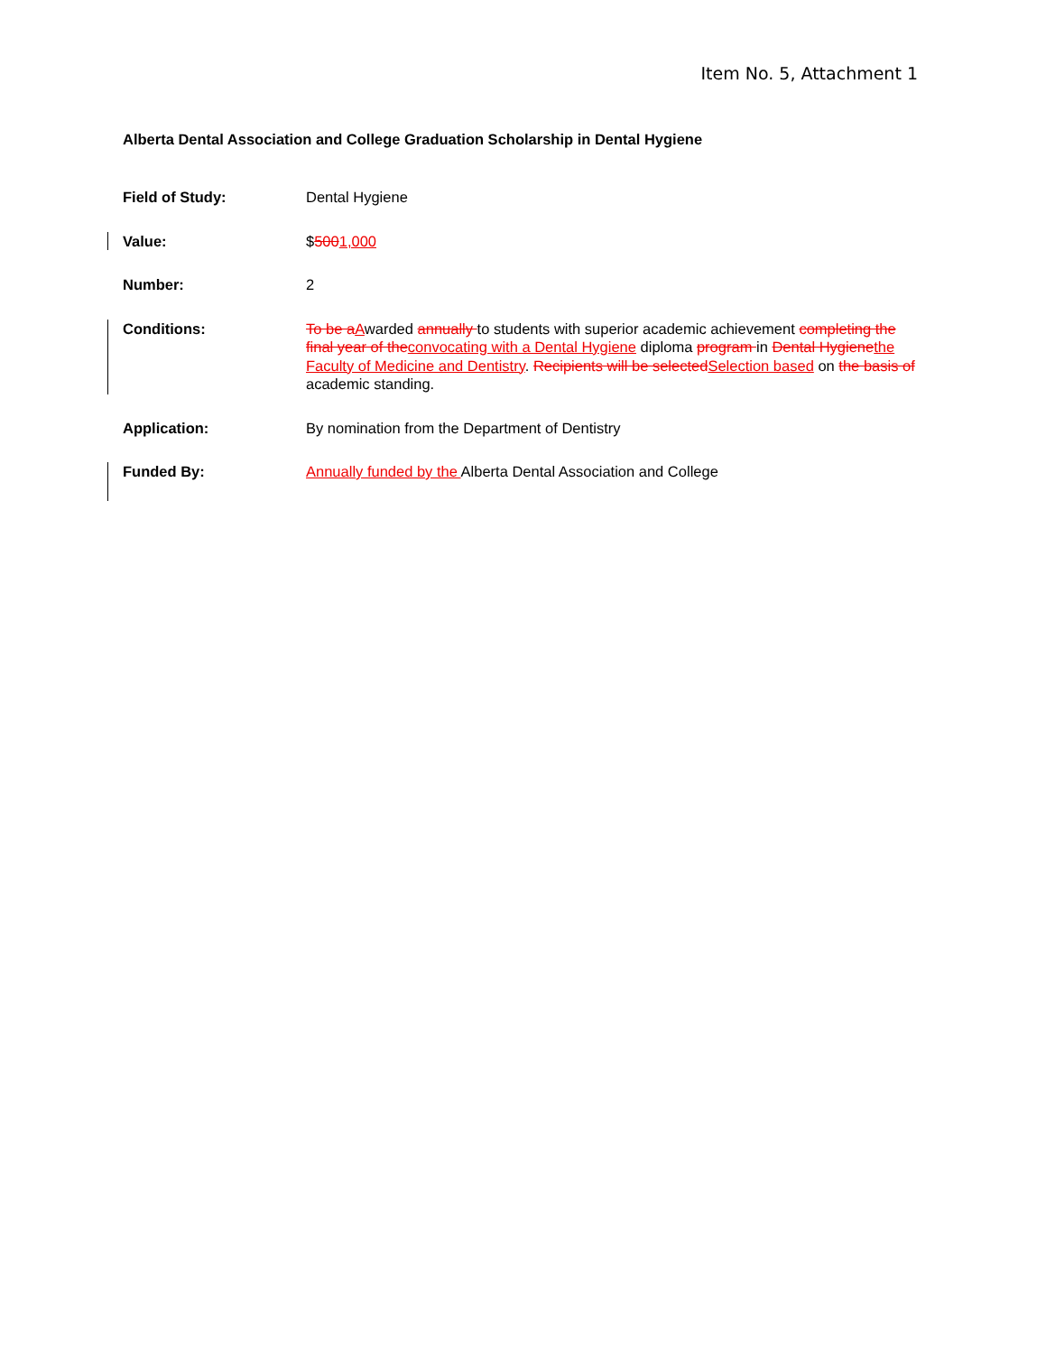Item No. 5, Attachment 1
Alberta Dental Association and College Graduation Scholarship in Dental Hygiene
Field of Study: Dental Hygiene
Value: $5001,000
Number: 2
Conditions: To be aAwarded annually to students with superior academic achievement completing the final year of theconvocating with a Dental Hygiene diploma program in Dental Hygienethe Faculty of Medicine and Dentistry. Recipients will be selectedSelection based on the basis of academic standing.
Application: By nomination from the Department of Dentistry
Funded By: Annually funded by the Alberta Dental Association and College